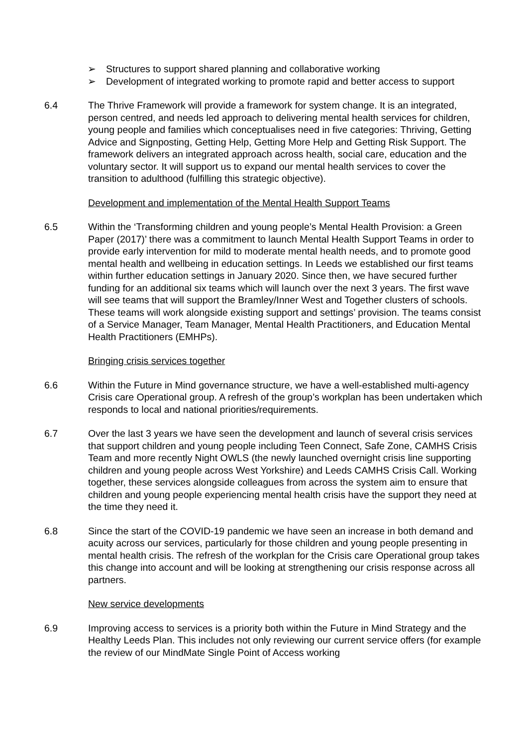➢ Structures to support shared planning and collaborative working
➢ Development of integrated working to promote rapid and better access to support
6.4 The Thrive Framework will provide a framework for system change. It is an integrated, person centred, and needs led approach to delivering mental health services for children, young people and families which conceptualises need in five categories: Thriving, Getting Advice and Signposting, Getting Help, Getting More Help and Getting Risk Support. The framework delivers an integrated approach across health, social care, education and the voluntary sector. It will support us to expand our mental health services to cover the transition to adulthood (fulfilling this strategic objective).
Development and implementation of the Mental Health Support Teams
6.5 Within the ‘Transforming children and young people’s Mental Health Provision: a Green Paper (2017)’ there was a commitment to launch Mental Health Support Teams in order to provide early intervention for mild to moderate mental health needs, and to promote good mental health and wellbeing in education settings. In Leeds we established our first teams within further education settings in January 2020. Since then, we have secured further funding for an additional six teams which will launch over the next 3 years. The first wave will see teams that will support the Bramley/Inner West and Together clusters of schools. These teams will work alongside existing support and settings’ provision. The teams consist of a Service Manager, Team Manager, Mental Health Practitioners, and Education Mental Health Practitioners (EMHPs).
Bringing crisis services together
6.6 Within the Future in Mind governance structure, we have a well-established multi-agency Crisis care Operational group. A refresh of the group’s workplan has been undertaken which responds to local and national priorities/requirements.
6.7 Over the last 3 years we have seen the development and launch of several crisis services that support children and young people including Teen Connect, Safe Zone, CAMHS Crisis Team and more recently Night OWLS (the newly launched overnight crisis line supporting children and young people across West Yorkshire) and Leeds CAMHS Crisis Call. Working together, these services alongside colleagues from across the system aim to ensure that children and young people experiencing mental health crisis have the support they need at the time they need it.
6.8 Since the start of the COVID-19 pandemic we have seen an increase in both demand and acuity across our services, particularly for those children and young people presenting in mental health crisis. The refresh of the workplan for the Crisis care Operational group takes this change into account and will be looking at strengthening our crisis response across all partners.
New service developments
6.9 Improving access to services is a priority both within the Future in Mind Strategy and the Healthy Leeds Plan. This includes not only reviewing our current service offers (for example the review of our MindMate Single Point of Access working